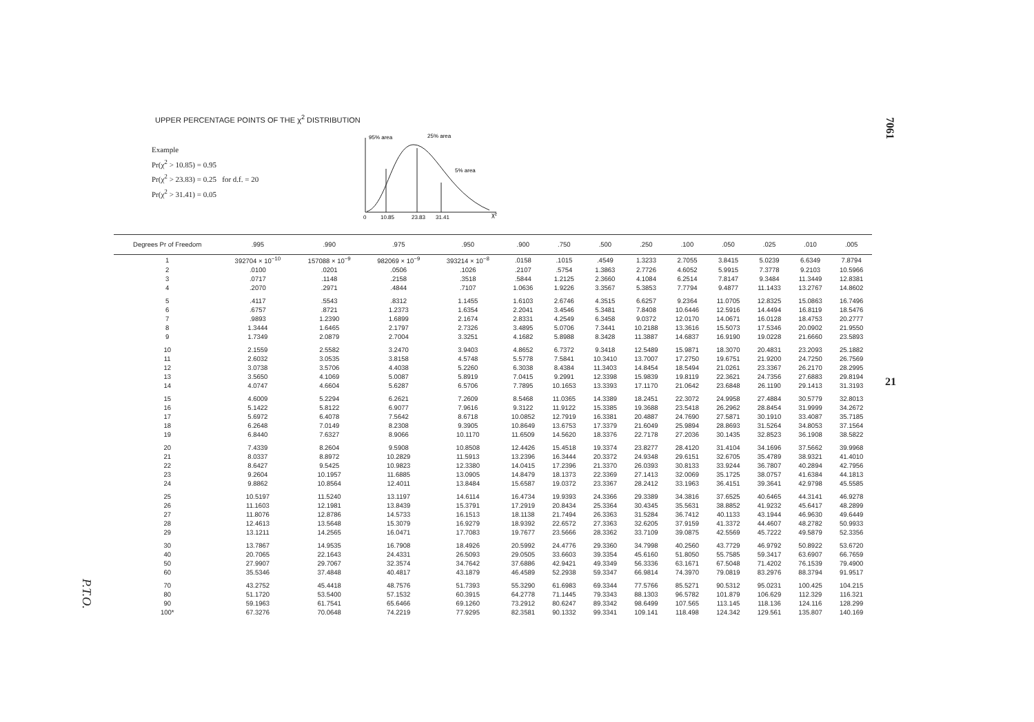7061
21
P.T.O.
UPPER PERCENTAGE POINTS OF THE χ<sup>2</sup> DISTRIBUTION
Example
Pr(χ<sup>2</sup> > 10.85) = 0.95
Pr(χ<sup>2</sup> > 23.83) = 0.25 for d.f. = 20
Pr(χ<sup>2</sup> > 31.41) = 0.05
95% area
25% area
5% area
0
10.85
23.83
31.41
χ²
| Degrees Pr of Freedom | .995 | .990 | .975 | .950 | .900 | .750 | .500 | .250 | .100 | .050 | .025 | .010 | .005 |
| --- | --- | --- | --- | --- | --- | --- | --- | --- | --- | --- | --- | --- | --- |
| 1 | 392704 × 10<sup>−10</sup> | 157088 × 10<sup>−9</sup> | 982069 × 10<sup>−9</sup> | 393214 × 10<sup>−8</sup> | .0158 | .1015 | .4549 | 1.3233 | 2.7055 | 3.8415 | 5.0239 | 6.6349 | 7.8794 |
| 2 | .0100 | .0201 | .0506 | .1026 | .2107 | .5754 | 1.3863 | 2.7726 | 4.6052 | 5.9915 | 7.3778 | 9.2103 | 10.5966 |
| 3 | .0717 | .1148 | .2158 | .3518 | .5844 | 1.2125 | 2.3660 | 4.1084 | 6.2514 | 7.8147 | 9.3484 | 11.3449 | 12.8381 |
| 4 | .2070 | .2971 | .4844 | .7107 | 1.0636 | 1.9226 | 3.3567 | 5.3853 | 7.7794 | 9.4877 | 11.1433 | 13.2767 | 14.8602 |
| 5 | .4117 | .5543 | .8312 | 1.1455 | 1.6103 | 2.6746 | 4.3515 | 6.6257 | 9.2364 | 11.0705 | 12.8325 | 15.0863 | 16.7496 |
| 6 | .6757 | .8721 | 1.2373 | 1.6354 | 2.2041 | 3.4546 | 5.3481 | 7.8408 | 10.6446 | 12.5916 | 14.4494 | 16.8119 | 18.5476 |
| 7 | .9893 | 1.2390 | 1.6899 | 2.1674 | 2.8331 | 4.2549 | 6.3458 | 9.0372 | 12.0170 | 14.0671 | 16.0128 | 18.4753 | 20.2777 |
| 8 | 1.3444 | 1.6465 | 2.1797 | 2.7326 | 3.4895 | 5.0706 | 7.3441 | 10.2188 | 13.3616 | 15.5073 | 17.5346 | 20.0902 | 21.9550 |
| 9 | 1.7349 | 2.0879 | 2.7004 | 3.3251 | 4.1682 | 5.8988 | 8.3428 | 11.3887 | 14.6837 | 16.9190 | 19.0228 | 21.6660 | 23.5893 |
| 10 | 2.1559 | 2.5582 | 3.2470 | 3.9403 | 4.8652 | 6.7372 | 9.3418 | 12.5489 | 15.9871 | 18.3070 | 20.4831 | 23.2093 | 25.1882 |
| 11 | 2.6032 | 3.0535 | 3.8158 | 4.5748 | 5.5778 | 7.5841 | 10.3410 | 13.7007 | 17.2750 | 19.6751 | 21.9200 | 24.7250 | 26.7569 |
| 12 | 3.0738 | 3.5706 | 4.4038 | 5.2260 | 6.3038 | 8.4384 | 11.3403 | 14.8454 | 18.5494 | 21.0261 | 23.3367 | 26.2170 | 28.2995 |
| 13 | 3.5650 | 4.1069 | 5.0087 | 5.8919 | 7.0415 | 9.2991 | 12.3398 | 15.9839 | 19.8119 | 22.3621 | 24.7356 | 27.6883 | 29.8194 |
| 14 | 4.0747 | 4.6604 | 5.6287 | 6.5706 | 7.7895 | 10.1653 | 13.3393 | 17.1170 | 21.0642 | 23.6848 | 26.1190 | 29.1413 | 31.3193 |
| 15 | 4.6009 | 5.2294 | 6.2621 | 7.2609 | 8.5468 | 11.0365 | 14.3389 | 18.2451 | 22.3072 | 24.9958 | 27.4884 | 30.5779 | 32.8013 |
| 16 | 5.1422 | 5.8122 | 6.9077 | 7.9616 | 9.3122 | 11.9122 | 15.3385 | 19.3688 | 23.5418 | 26.2962 | 28.8454 | 31.9999 | 34.2672 |
| 17 | 5.6972 | 6.4078 | 7.5642 | 8.6718 | 10.0852 | 12.7919 | 16.3381 | 20.4887 | 24.7690 | 27.5871 | 30.1910 | 33.4087 | 35.7185 |
| 18 | 6.2648 | 7.0149 | 8.2308 | 9.3905 | 10.8649 | 13.6753 | 17.3379 | 21.6049 | 25.9894 | 28.8693 | 31.5264 | 34.8053 | 37.1564 |
| 19 | 6.8440 | 7.6327 | 8.9066 | 10.1170 | 11.6509 | 14.5620 | 18.3376 | 22.7178 | 27.2036 | 30.1435 | 32.8523 | 36.1908 | 38.5822 |
| 20 | 7.4339 | 8.2604 | 9.5908 | 10.8508 | 12.4426 | 15.4518 | 19.3374 | 23.8277 | 28.4120 | 31.4104 | 34.1696 | 37.5662 | 39.9968 |
| 21 | 8.0337 | 8.8972 | 10.2829 | 11.5913 | 13.2396 | 16.3444 | 20.3372 | 24.9348 | 29.6151 | 32.6705 | 35.4789 | 38.9321 | 41.4010 |
| 22 | 8.6427 | 9.5425 | 10.9823 | 12.3380 | 14.0415 | 17.2396 | 21.3370 | 26.0393 | 30.8133 | 33.9244 | 36.7807 | 40.2894 | 42.7956 |
| 23 | 9.2604 | 10.1957 | 11.6885 | 13.0905 | 14.8479 | 18.1373 | 22.3369 | 27.1413 | 32.0069 | 35.1725 | 38.0757 | 41.6384 | 44.1813 |
| 24 | 9.8862 | 10.8564 | 12.4011 | 13.8484 | 15.6587 | 19.0372 | 23.3367 | 28.2412 | 33.1963 | 36.4151 | 39.3641 | 42.9798 | 45.5585 |
| 25 | 10.5197 | 11.5240 | 13.1197 | 14.6114 | 16.4734 | 19.9393 | 24.3366 | 29.3389 | 34.3816 | 37.6525 | 40.6465 | 44.3141 | 46.9278 |
| 26 | 11.1603 | 12.1981 | 13.8439 | 15.3791 | 17.2919 | 20.8434 | 25.3364 | 30.4345 | 35.5631 | 38.8852 | 41.9232 | 45.6417 | 48.2899 |
| 27 | 11.8076 | 12.8786 | 14.5733 | 16.1513 | 18.1138 | 21.7494 | 26.3363 | 31.5284 | 36.7412 | 40.1133 | 43.1944 | 46.9630 | 49.6449 |
| 28 | 12.4613 | 13.5648 | 15.3079 | 16.9279 | 18.9392 | 22.6572 | 27.3363 | 32.6205 | 37.9159 | 41.3372 | 44.4607 | 48.2782 | 50.9933 |
| 29 | 13.1211 | 14.2565 | 16.0471 | 17.7083 | 19.7677 | 23.5666 | 28.3362 | 33.7109 | 39.0875 | 42.5569 | 45.7222 | 49.5879 | 52.3356 |
| 30 | 13.7867 | 14.9535 | 16.7908 | 18.4926 | 20.5992 | 24.4776 | 29.3360 | 34.7998 | 40.2560 | 43.7729 | 46.9792 | 50.8922 | 53.6720 |
| 40 | 20.7065 | 22.1643 | 24.4331 | 26.5093 | 29.0505 | 33.6603 | 39.3354 | 45.6160 | 51.8050 | 55.7585 | 59.3417 | 63.6907 | 66.7659 |
| 50 | 27.9907 | 29.7067 | 32.3574 | 34.7642 | 37.6886 | 42.9421 | 49.3349 | 56.3336 | 63.1671 | 67.5048 | 71.4202 | 76.1539 | 79.4900 |
| 60 | 35.5346 | 37.4848 | 40.4817 | 43.1879 | 46.4589 | 52.2938 | 59.3347 | 66.9814 | 74.3970 | 79.0819 | 83.2976 | 88.3794 | 91.9517 |
| 70 | 43.2752 | 45.4418 | 48.7576 | 51.7393 | 55.3290 | 61.6983 | 69.3344 | 77.5766 | 85.5271 | 90.5312 | 95.0231 | 100.425 | 104.215 |
| 80 | 51.1720 | 53.5400 | 57.1532 | 60.3915 | 64.2778 | 71.1445 | 79.3343 | 88.1303 | 96.5782 | 101.879 | 106.629 | 112.329 | 116.321 |
| 90 | 59.1963 | 61.7541 | 65.6466 | 69.1260 | 73.2912 | 80.6247 | 89.3342 | 98.6499 | 107.565 | 113.145 | 118.136 | 124.116 | 128.299 |
| 100* | 67.3276 | 70.0648 | 74.2219 | 77.9295 | 82.3581 | 90.1332 | 99.3341 | 109.141 | 118.498 | 124.342 | 129.561 | 135.807 | 140.169 |